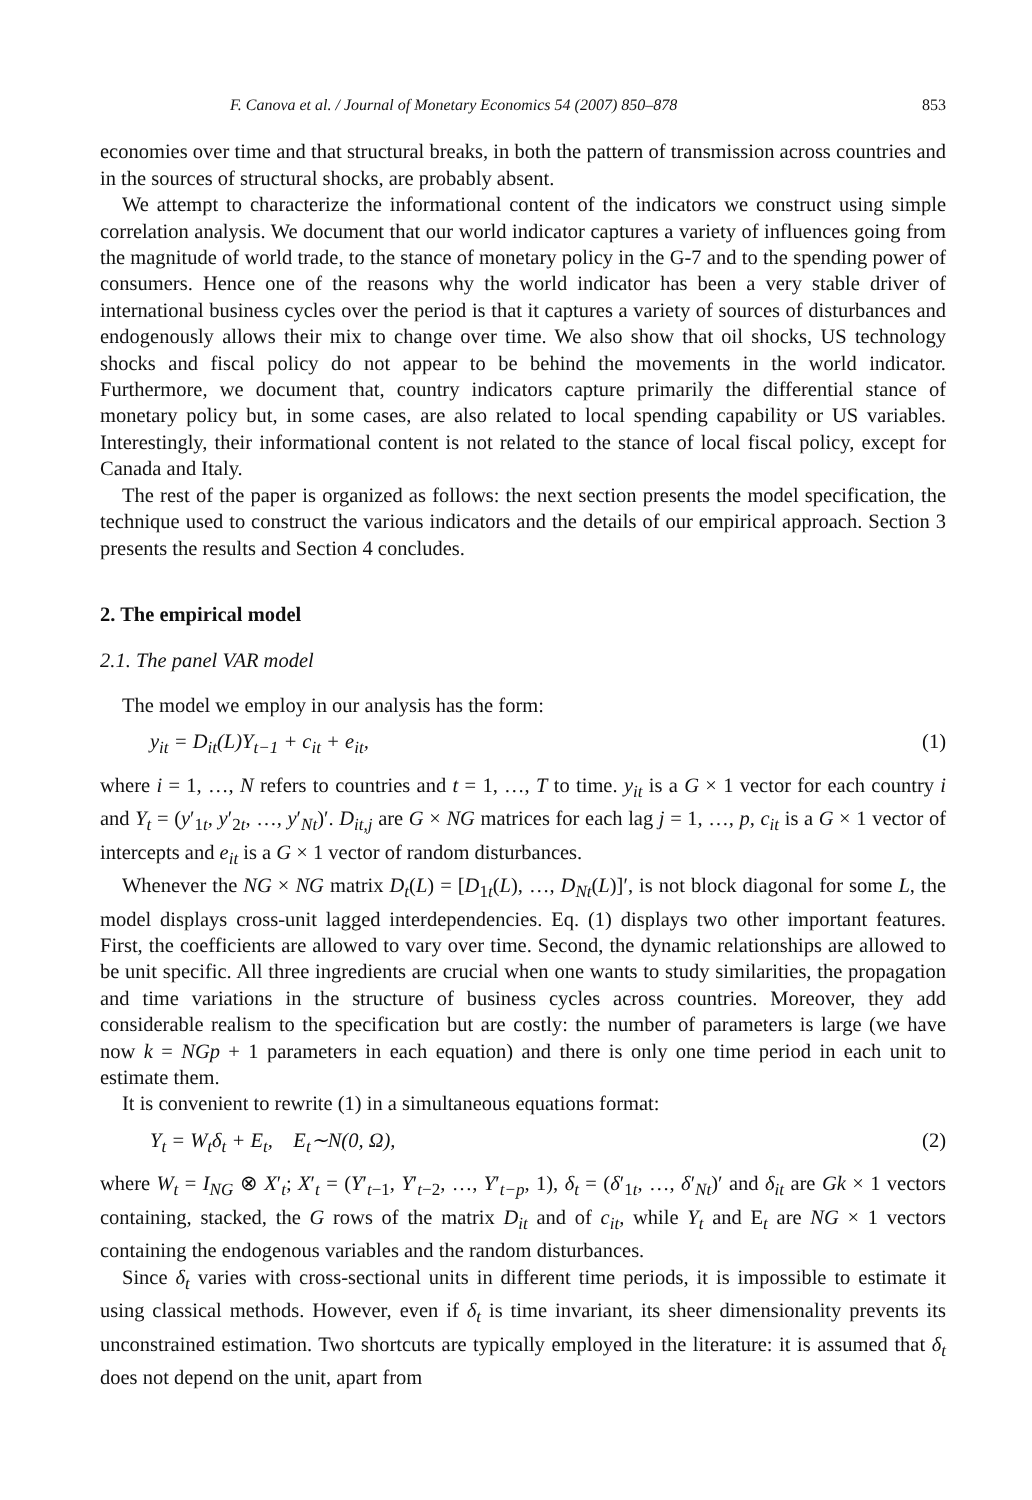F. Canova et al. / Journal of Monetary Economics 54 (2007) 850–878 853
economies over time and that structural breaks, in both the pattern of transmission across countries and in the sources of structural shocks, are probably absent.
We attempt to characterize the informational content of the indicators we construct using simple correlation analysis. We document that our world indicator captures a variety of influences going from the magnitude of world trade, to the stance of monetary policy in the G-7 and to the spending power of consumers. Hence one of the reasons why the world indicator has been a very stable driver of international business cycles over the period is that it captures a variety of sources of disturbances and endogenously allows their mix to change over time. We also show that oil shocks, US technology shocks and fiscal policy do not appear to be behind the movements in the world indicator. Furthermore, we document that, country indicators capture primarily the differential stance of monetary policy but, in some cases, are also related to local spending capability or US variables. Interestingly, their informational content is not related to the stance of local fiscal policy, except for Canada and Italy.
The rest of the paper is organized as follows: the next section presents the model specification, the technique used to construct the various indicators and the details of our empirical approach. Section 3 presents the results and Section 4 concludes.
2. The empirical model
2.1. The panel VAR model
The model we employ in our analysis has the form:
y<sub>it</sub> = D<sub>it</sub>(L)Y<sub>t−1</sub> + c<sub>it</sub> + e<sub>it</sub>, (1)
where i = 1, …, N refers to countries and t = 1, …, T to time. y<sub>it</sub> is a G × 1 vector for each country i and Y<sub>t</sub> = (y′<sub>1t</sub>, y′<sub>2t</sub>, …, y′<sub>Nt</sub>)′. D<sub>it,j</sub> are G × NG matrices for each lag j = 1, …, p, c<sub>it</sub> is a G × 1 vector of intercepts and e<sub>it</sub> is a G × 1 vector of random disturbances.
Whenever the NG × NG matrix D<sub>t</sub>(L) = [D<sub>1t</sub>(L), …, D<sub>Nt</sub>(L)]′, is not block diagonal for some L, the model displays cross-unit lagged interdependencies. Eq. (1) displays two other important features. First, the coefficients are allowed to vary over time. Second, the dynamic relationships are allowed to be unit specific. All three ingredients are crucial when one wants to study similarities, the propagation and time variations in the structure of business cycles across countries. Moreover, they add considerable realism to the specification but are costly: the number of parameters is large (we have now k = NGp + 1 parameters in each equation) and there is only one time period in each unit to estimate them.
It is convenient to rewrite (1) in a simultaneous equations format:
Y<sub>t</sub> = W<sub>t</sub>δ<sub>t</sub> + E<sub>t</sub>, E<sub>t</sub>∼N(0, Ω), (2)
where W<sub>t</sub> = I<sub>NG</sub> ⊗ X′<sub>t</sub>; X′<sub>t</sub> = (Y′<sub>t−1</sub>, Y′<sub>t−2</sub>, …, Y′<sub>t−p</sub>, 1), δ<sub>t</sub> = (δ′<sub>1t</sub>, …, δ′<sub>Nt</sub>)′ and δ<sub>it</sub> are Gk × 1 vectors containing, stacked, the G rows of the matrix D<sub>it</sub> and of c<sub>it</sub>, while Y<sub>t</sub> and E<sub>t</sub> are NG × 1 vectors containing the endogenous variables and the random disturbances.
Since δ<sub>t</sub> varies with cross-sectional units in different time periods, it is impossible to estimate it using classical methods. However, even if δ<sub>t</sub> is time invariant, its sheer dimensionality prevents its unconstrained estimation. Two shortcuts are typically employed in the literature: it is assumed that δ<sub>t</sub> does not depend on the unit, apart from